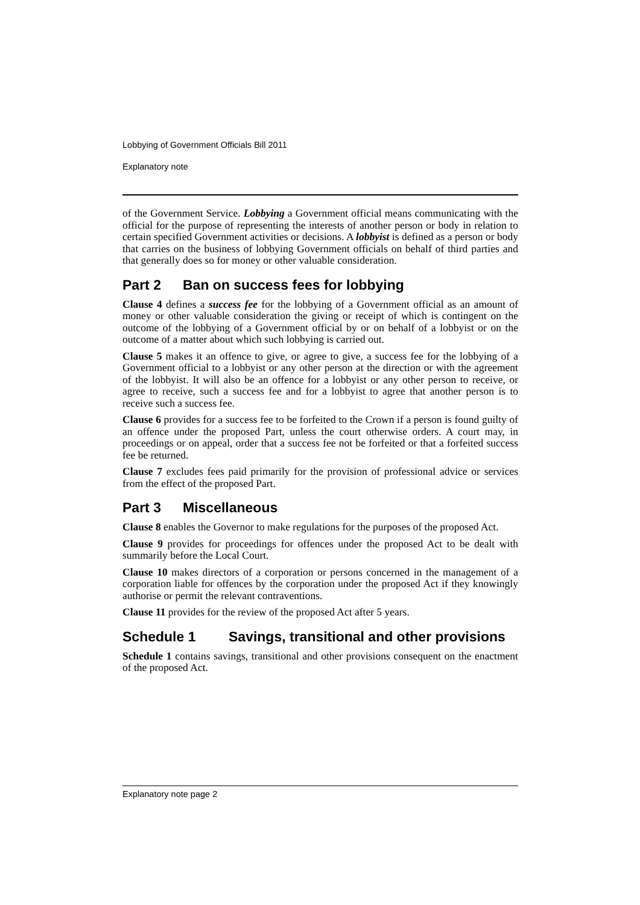Lobbying of Government Officials Bill 2011
Explanatory note
of the Government Service. Lobbying a Government official means communicating with the official for the purpose of representing the interests of another person or body in relation to certain specified Government activities or decisions. A lobbyist is defined as a person or body that carries on the business of lobbying Government officials on behalf of third parties and that generally does so for money or other valuable consideration.
Part 2 Ban on success fees for lobbying
Clause 4 defines a success fee for the lobbying of a Government official as an amount of money or other valuable consideration the giving or receipt of which is contingent on the outcome of the lobbying of a Government official by or on behalf of a lobbyist or on the outcome of a matter about which such lobbying is carried out.
Clause 5 makes it an offence to give, or agree to give, a success fee for the lobbying of a Government official to a lobbyist or any other person at the direction or with the agreement of the lobbyist. It will also be an offence for a lobbyist or any other person to receive, or agree to receive, such a success fee and for a lobbyist to agree that another person is to receive such a success fee.
Clause 6 provides for a success fee to be forfeited to the Crown if a person is found guilty of an offence under the proposed Part, unless the court otherwise orders. A court may, in proceedings or on appeal, order that a success fee not be forfeited or that a forfeited success fee be returned.
Clause 7 excludes fees paid primarily for the provision of professional advice or services from the effect of the proposed Part.
Part 3 Miscellaneous
Clause 8 enables the Governor to make regulations for the purposes of the proposed Act.
Clause 9 provides for proceedings for offences under the proposed Act to be dealt with summarily before the Local Court.
Clause 10 makes directors of a corporation or persons concerned in the management of a corporation liable for offences by the corporation under the proposed Act if they knowingly authorise or permit the relevant contraventions.
Clause 11 provides for the review of the proposed Act after 5 years.
Schedule 1 Savings, transitional and other provisions
Schedule 1 contains savings, transitional and other provisions consequent on the enactment of the proposed Act.
Explanatory note page 2